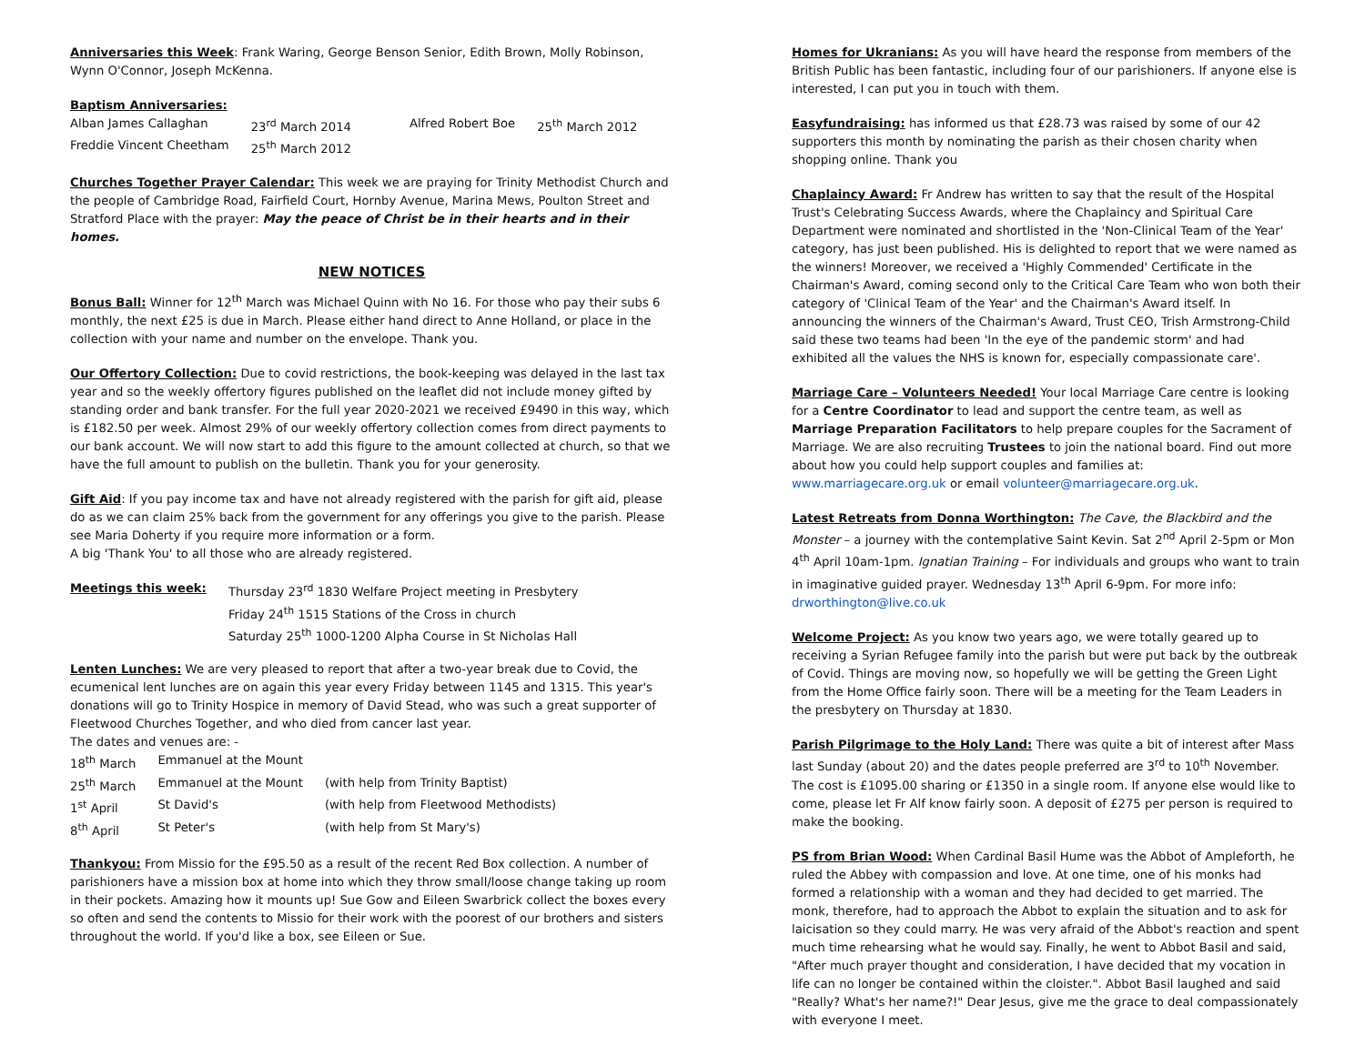Anniversaries this Week: Frank Waring, George Benson Senior, Edith Brown, Molly Robinson, Wynn O'Connor, Joseph McKenna.
Baptism Anniversaries:
| Alban James Callaghan | 23<sup>rd</sup> March 2014 | Alfred Robert Boe | 25<sup>th</sup> March 2012 |
| Freddie Vincent Cheetham | 25<sup>th</sup> March 2012 | | |
Churches Together Prayer Calendar: This week we are praying for Trinity Methodist Church and the people of Cambridge Road, Fairfield Court, Hornby Avenue, Marina Mews, Poulton Street and Stratford Place with the prayer: May the peace of Christ be in their hearts and in their homes.
NEW NOTICES
Bonus Ball: Winner for 12<sup>th</sup> March was Michael Quinn with No 16. For those who pay their subs 6 monthly, the next £25 is due in March. Please either hand direct to Anne Holland, or place in the collection with your name and number on the envelope. Thank you.
Our Offertory Collection: Due to covid restrictions, the book-keeping was delayed in the last tax year and so the weekly offertory figures published on the leaflet did not include money gifted by standing order and bank transfer. For the full year 2020-2021 we received £9490 in this way, which is £182.50 per week. Almost 29% of our weekly offertory collection comes from direct payments to our bank account. We will now start to add this figure to the amount collected at church, so that we have the full amount to publish on the bulletin. Thank you for your generosity.
Gift Aid: If you pay income tax and have not already registered with the parish for gift aid, please do as we can claim 25% back from the government for any offerings you give to the parish. Please see Maria Doherty if you require more information or a form.
A big 'Thank You' to all those who are already registered.
| Meetings this week: | Thursday 23<sup>rd</sup> 1830 Welfare Project meeting in Presbytery |
| | Friday 24<sup>th</sup> 1515 Stations of the Cross in church |
| | Saturday 25<sup>th</sup> 1000-1200 Alpha Course in St Nicholas Hall |
Lenten Lunches: We are very pleased to report that after a two-year break due to Covid, the ecumenical lent lunches are on again this year every Friday between 1145 and 1315. This year's donations will go to Trinity Hospice in memory of David Stead, who was such a great supporter of Fleetwood Churches Together, and who died from cancer last year.
The dates and venues are: -
| 18<sup>th</sup> March | Emmanuel at the Mount | |
| 25<sup>th</sup> March | Emmanuel at the Mount | (with help from Trinity Baptist) |
| 1<sup>st</sup> April | St David's | (with help from Fleetwood Methodists) |
| 8<sup>th</sup> April | St Peter's | (with help from St Mary's) |
Thankyou: From Missio for the £95.50 as a result of the recent Red Box collection. A number of parishioners have a mission box at home into which they throw small/loose change taking up room in their pockets. Amazing how it mounts up! Sue Gow and Eileen Swarbrick collect the boxes every so often and send the contents to Missio for their work with the poorest of our brothers and sisters throughout the world. If you'd like a box, see Eileen or Sue.
Homes for Ukranians: As you will have heard the response from members of the British Public has been fantastic, including four of our parishioners. If anyone else is interested, I can put you in touch with them.
Easyfundraising: has informed us that £28.73 was raised by some of our 42 supporters this month by nominating the parish as their chosen charity when shopping online. Thank you
Chaplaincy Award: Fr Andrew has written to say that the result of the Hospital Trust's Celebrating Success Awards, where the Chaplaincy and Spiritual Care Department were nominated and shortlisted in the 'Non-Clinical Team of the Year' category, has just been published. His is delighted to report that we were named as the winners! Moreover, we received a 'Highly Commended' Certificate in the Chairman's Award, coming second only to the Critical Care Team who won both their category of 'Clinical Team of the Year' and the Chairman's Award itself. In announcing the winners of the Chairman's Award, Trust CEO, Trish Armstrong-Child said these two teams had been 'In the eye of the pandemic storm' and had exhibited all the values the NHS is known for, especially compassionate care'.
Marriage Care – Volunteers Needed! Your local Marriage Care centre is looking for a Centre Coordinator to lead and support the centre team, as well as Marriage Preparation Facilitators to help prepare couples for the Sacrament of Marriage. We are also recruiting Trustees to join the national board. Find out more about how you could help support couples and families at: www.marriagecare.org.uk or email volunteer@marriagecare.org.uk.
Latest Retreats from Donna Worthington: The Cave, the Blackbird and the Monster – a journey with the contemplative Saint Kevin. Sat 2<sup>nd</sup> April 2-5pm or Mon 4<sup>th</sup> April 10am-1pm. Ignatian Training – For individuals and groups who want to train in imaginative guided prayer. Wednesday 13<sup>th</sup> April 6-9pm. For more info: drworthington@live.co.uk
Welcome Project: As you know two years ago, we were totally geared up to receiving a Syrian Refugee family into the parish but were put back by the outbreak of Covid. Things are moving now, so hopefully we will be getting the Green Light from the Home Office fairly soon. There will be a meeting for the Team Leaders in the presbytery on Thursday at 1830.
Parish Pilgrimage to the Holy Land: There was quite a bit of interest after Mass last Sunday (about 20) and the dates people preferred are 3<sup>rd</sup> to 10<sup>th</sup> November. The cost is £1095.00 sharing or £1350 in a single room. If anyone else would like to come, please let Fr Alf know fairly soon. A deposit of £275 per person is required to make the booking.
PS from Brian Wood: When Cardinal Basil Hume was the Abbot of Ampleforth, he ruled the Abbey with compassion and love. At one time, one of his monks had formed a relationship with a woman and they had decided to get married. The monk, therefore, had to approach the Abbot to explain the situation and to ask for laicisation so they could marry. He was very afraid of the Abbot's reaction and spent much time rehearsing what he would say. Finally, he went to Abbot Basil and said, "After much prayer thought and consideration, I have decided that my vocation in life can no longer be contained within the cloister.". Abbot Basil laughed and said "Really? What's her name?!" Dear Jesus, give me the grace to deal compassionately with everyone I meet.